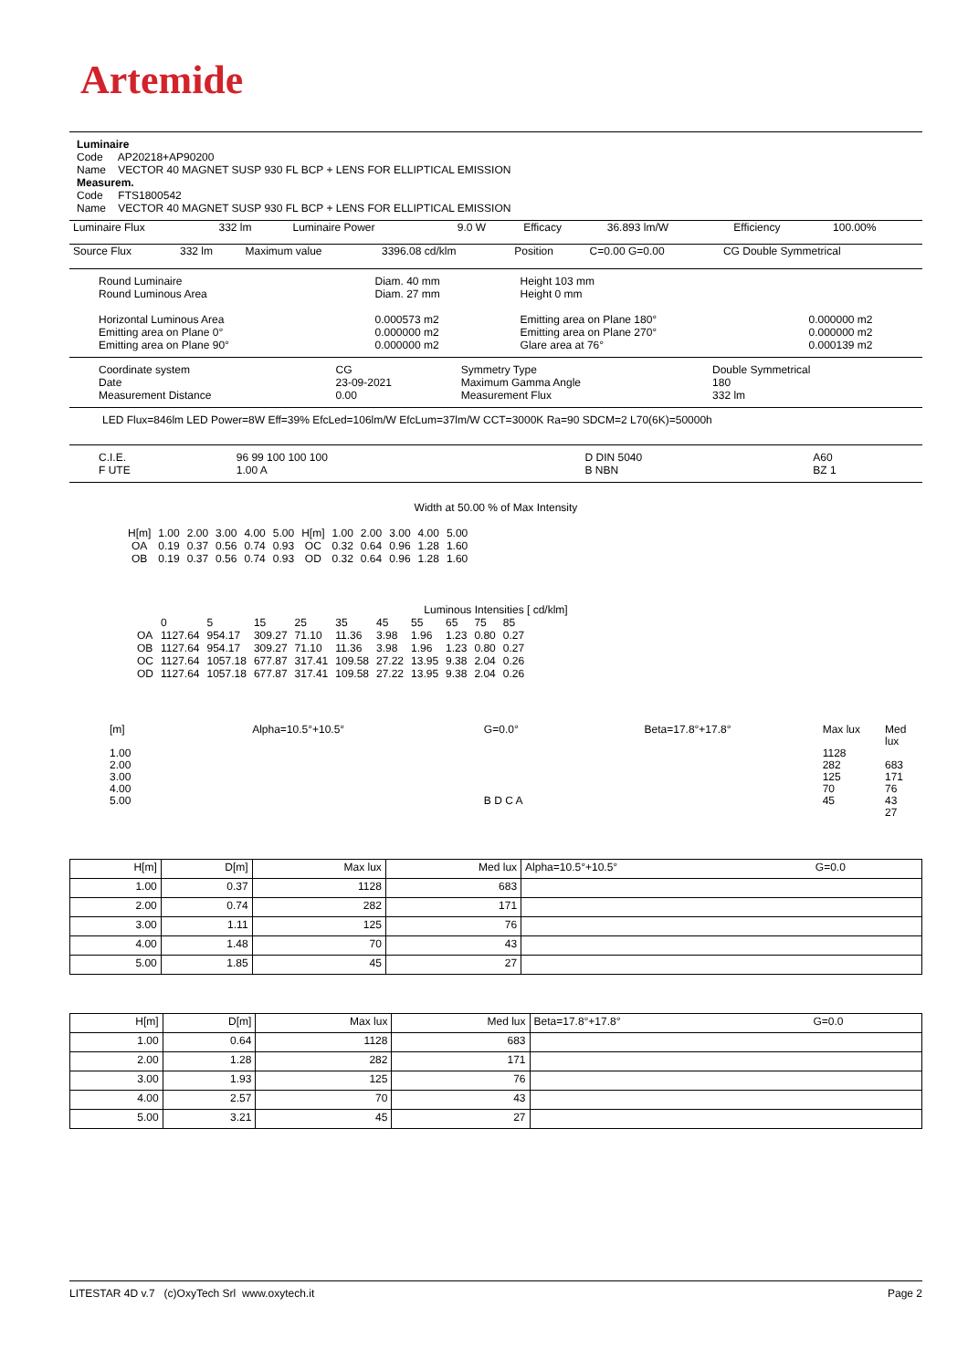Artemide
Luminaire
Code AP20218+AP90200
Name VECTOR 40 MAGNET SUSP 930 FL BCP + LENS FOR ELLIPTICAL EMISSION
Measurem.
Code FTS1800542
Name VECTOR 40 MAGNET SUSP 930 FL BCP + LENS FOR ELLIPTICAL EMISSION
| Luminaire Flux | 332 lm | Luminaire Power | 9.0 W | Efficacy | 36.893 lm/W | Efficiency | 100.00% |
| Source Flux | 332 lm | Maximum value | 3396.08 cd/klm | Position | C=0.00 G=0.00 | CG Double Symmetrical |
| Round Luminaire Round Luminous Area Horizontal Luminous Area Emitting area on Plane 0° Emitting area on Plane 90° | Diam. 40 mm Diam. 27 mm 0.000573 m2 0.000000 m2 0.000000 m2 | Height 103 mm Height 0 mm Emitting area on Plane 180° Emitting area on Plane 270° Glare area at 76° | 0.000000 m2 0.000000 m2 0.000139 m2 |
| Coordinate system Date Measurement Distance | CG 23-09-2021 0.00 | Symmetry Type Maximum Gamma Angle Measurement Flux | Double Symmetrical 180 332 lm |
LED Flux=846lm LED Power=8W Eff=39% EfcLed=106lm/W EfcLum=37lm/W CCT=3000K Ra=90 SDCM=2 L70(6K)=50000h
| C.I.E. F UTE | 96 99 100 100 100 1.00 A | D DIN 5040 B NBN | A60 BZ 1 |
Width at 50.00 % of Max Intensity
| H[m] OA OB | 1.00 0.19 0.19 | 2.00 0.37 0.37 | 3.00 0.56 0.56 | 4.00 0.74 0.74 | 5.00 0.93 0.93 | H[m] OC OD | 1.00 0.32 0.32 | 2.00 0.64 0.64 | 3.00 0.96 0.96 | 4.00 1.28 1.28 | 5.00 1.60 1.60 |
Luminous Intensities [ cd/klm]
| | 0 | 5 | 15 | 25 | 35 | 45 | 55 | 65 | 75 | 85 |
| OA OB OC OD | 1127.64 1127.64 1127.64 1127.64 | 954.17 954.17 1057.18 1057.18 | 309.27 309.27 677.87 677.87 | 71.10 71.10 317.41 317.41 | 11.36 11.36 109.58 109.58 | 3.98 3.98 27.22 27.22 | 1.96 1.96 13.95 13.95 | 1.23 1.23 9.38 9.38 | 0.80 0.80 2.04 2.04 | 0.27 0.27 0.26 0.26 |
[m]
1.00
2.00
3.00
4.00
5.00
Alpha=10.5°+10.5° G=0.0°
B D C A
Beta=17.8°+17.8° Max lux
1128
282
125
70
45
Med lux
683
171
76
43
27
| H[m] | D[m] | Max lux | Med lux | Alpha=10.5°+10.5° | G=0.0 |
| 1.00 | 0.37 | 1128 | 683 | | |
| 2.00 | 0.74 | 282 | 171 | | |
| 3.00 | 1.11 | 125 | 76 | | |
| 4.00 | 1.48 | 70 | 43 | | |
| 5.00 | 1.85 | 45 | 27 | | |
| H[m] | D[m] | Max lux | Med lux | Beta=17.8°+17.8° | G=0.0 |
| 1.00 | 0.64 | 1128 | 683 | | |
| 2.00 | 1.28 | 282 | 171 | | |
| 3.00 | 1.93 | 125 | 76 | | |
| 4.00 | 2.57 | 70 | 43 | | |
| 5.00 | 3.21 | 45 | 27 | | |
LITESTAR 4D v.7 (c)OxyTech Srl www.oxytech.it Page 2